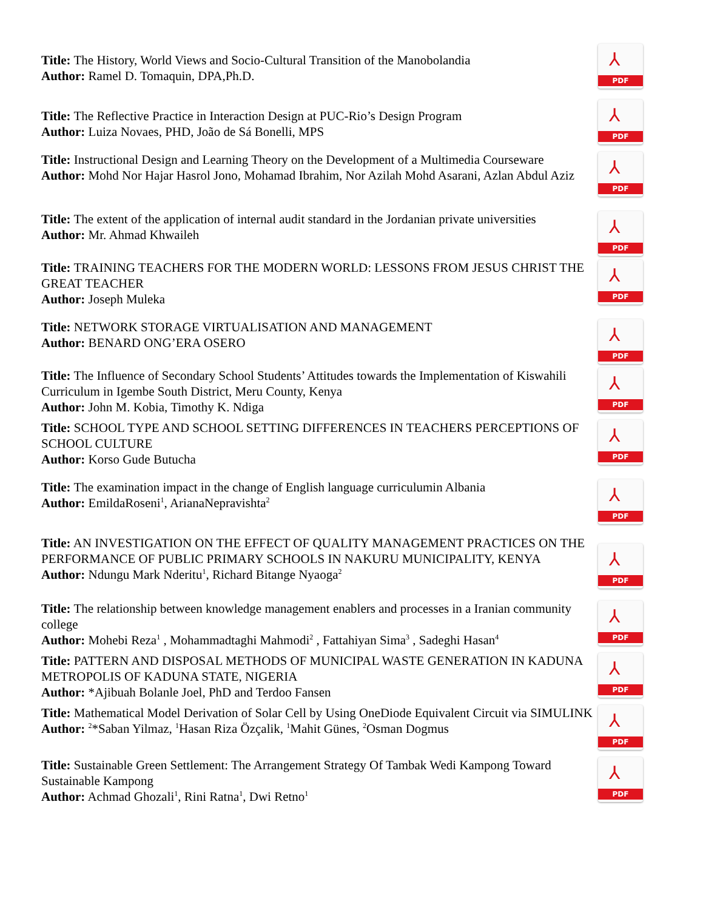Title: The History, World Views and Socio-Cultural Transition of the Manobolandia
Author: Ramel D. Tomaquin, DPA,Ph.D.
⅄
PDF
Title: The Reflective Practice in Interaction Design at PUC-Rio’s Design Program
Author: Luiza Novaes, PHD, João de Sá Bonelli, MPS
⅄
PDF
Title: Instructional Design and Learning Theory on the Development of a Multimedia Courseware
Author: Mohd Nor Hajar Hasrol Jono, Mohamad Ibrahim, Nor Azilah Mohd Asarani, Azlan Abdul Aziz
⅄
PDF
Title: The extent of the application of internal audit standard in the Jordanian private universities
Author: Mr. Ahmad Khwaileh
⅄
PDF
Title: TRAINING TEACHERS FOR THE MODERN WORLD: LESSONS FROM JESUS CHRIST THE GREAT TEACHER
Author: Joseph Muleka
⅄
PDF
Title: NETWORK STORAGE VIRTUALISATION AND MANAGEMENT
Author: BENARD ONG’ERA OSERO
⅄
PDF
Title: The Influence of Secondary School Students’ Attitudes towards the Implementation of Kiswahili Curriculum in Igembe South District, Meru County, Kenya
Author: John M. Kobia, Timothy K. Ndiga
⅄
PDF
Title: SCHOOL TYPE AND SCHOOL SETTING DIFFERENCES IN TEACHERS PERCEPTIONS OF SCHOOL CULTURE
Author: Korso Gude Butucha
⅄
PDF
Title: The examination impact in the change of English language curriculumin Albania
Author: EmildaRoseni<sup>1</sup>, ArianaNepravishta<sup>2</sup>
⅄
PDF
Title: AN INVESTIGATION ON THE EFFECT OF QUALITY MANAGEMENT PRACTICES ON THE PERFORMANCE OF PUBLIC PRIMARY SCHOOLS IN NAKURU MUNICIPALITY, KENYA
Author: Ndungu Mark Nderitu<sup>1</sup>, Richard Bitange Nyaoga<sup>2</sup>
⅄
PDF
Title: The relationship between knowledge management enablers and processes in a Iranian community college
Author: Mohebi Reza<sup>1</sup> , Mohammadtaghi Mahmodi<sup>2</sup> , Fattahiyan Sima<sup>3</sup> , Sadeghi Hasan<sup>4</sup>
⅄
PDF
Title: PATTERN AND DISPOSAL METHODS OF MUNICIPAL WASTE GENERATION IN KADUNA METROPOLIS OF KADUNA STATE, NIGERIA
Author: *Ajibuah Bolanle Joel, PhD and Terdoo Fansen
⅄
PDF
Title: Mathematical Model Derivation of Solar Cell by Using OneDiode Equivalent Circuit via SIMULINK
Author: <sup>2</sup>*Saban Yilmaz, <sup>1</sup>Hasan Riza Özçalik, <sup>1</sup>Mahit Günes, <sup>2</sup>Osman Dogmus
⅄
PDF
Title: Sustainable Green Settlement: The Arrangement Strategy Of Tambak Wedi Kampong Toward Sustainable Kampong
Author: Achmad Ghozali<sup>1</sup>, Rini Ratna<sup>1</sup>, Dwi Retno<sup>1</sup>
⅄
PDF